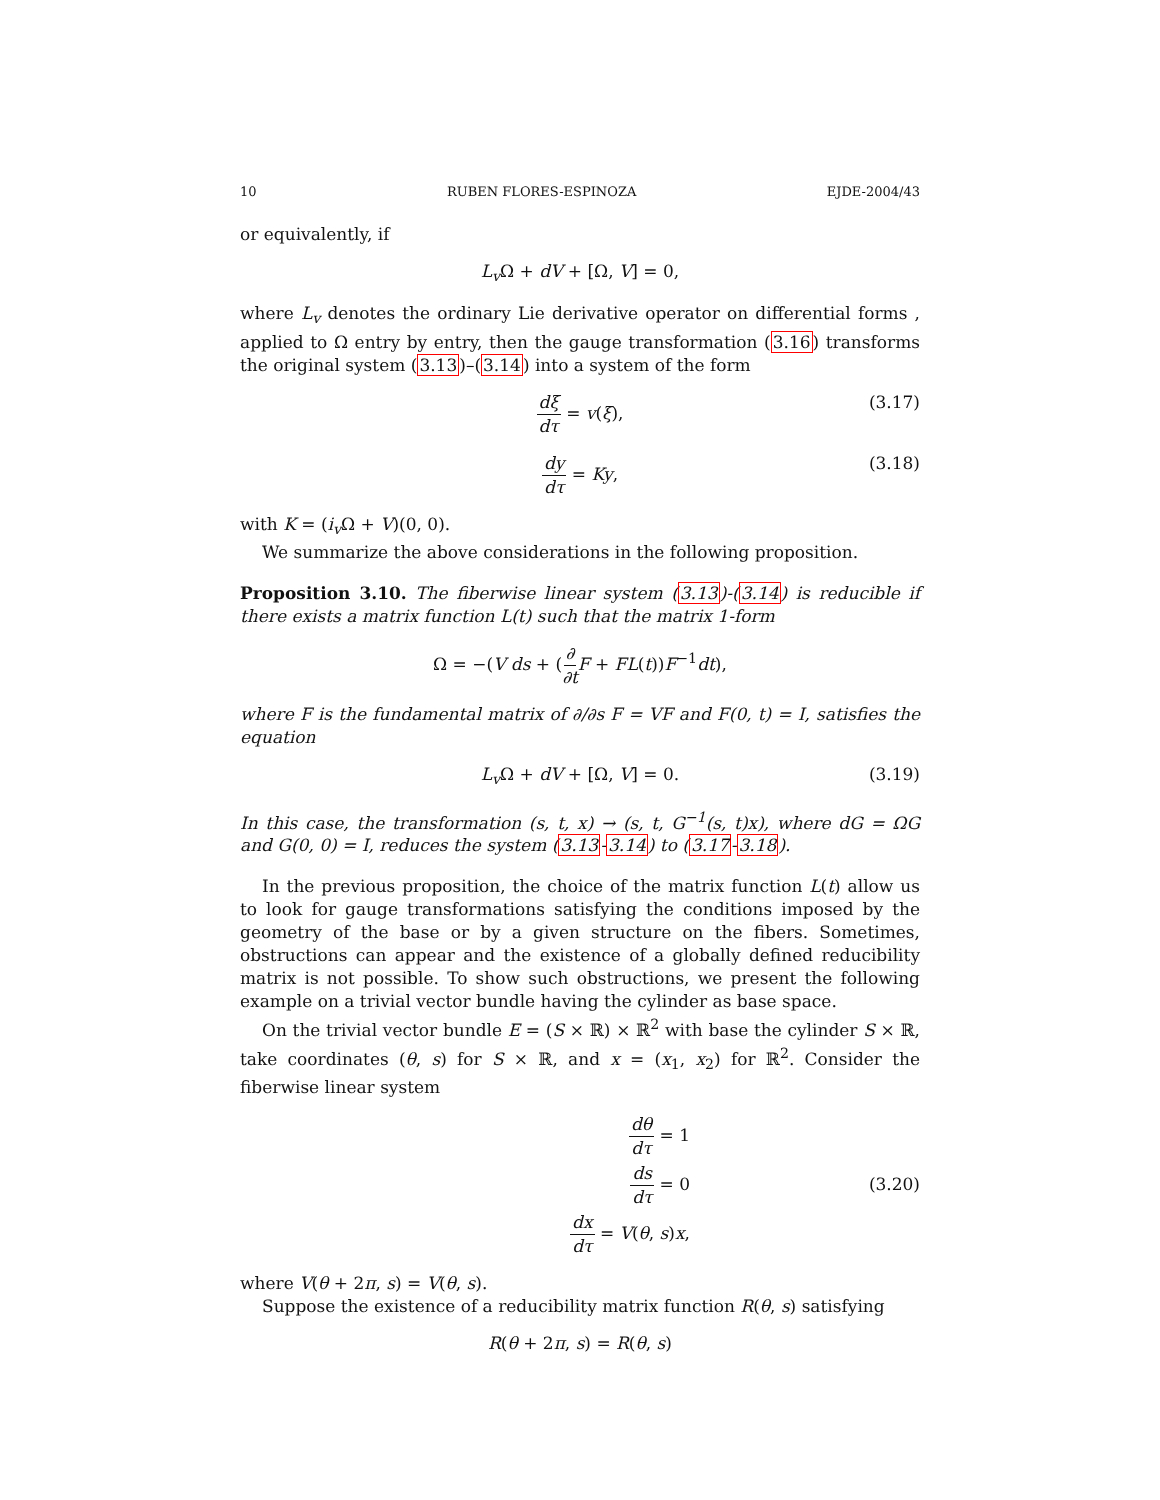10 RUBEN FLORES-ESPINOZA EJDE-2004/43
or equivalently, if
L<sub>v</sub> Ω + dV + [Ω, V] = 0,
where L<sub>v</sub> denotes the ordinary Lie derivative operator on differential forms , applied to Ω entry by entry, then the gauge transformation (3.16) transforms the original system (3.13)–(3.14) into a system of the form
dξ dτ = v(ξ), (3.17)
dy dτ = Ky, (3.18)
with K = (i<sub>v</sub> Ω + V)(0, 0).
We summarize the above considerations in the following proposition.
Proposition 3.10. The fiberwise linear system (3.13)-(3.14) is reducible if there exists a matrix function L(t) such that the matrix 1-form
Ω = −(V ds + (∂ ∂t F + FL(t))F<sup>−1</sup>dt),
where F is the fundamental matrix of ∂/∂s F = VF and F(0, t) = I, satisfies the equation
L<sub>v</sub> Ω + dV + [Ω, V] = 0. (3.19)
In this case, the transformation (s, t, x) → (s, t, G<sup>−1</sup>(s, t)x), where dG = ΩG and G(0, 0) = I, reduces the system (3.13-3.14) to (3.17-3.18).
In the previous proposition, the choice of the matrix function L(t) allow us to look for gauge transformations satisfying the conditions imposed by the geometry of the base or by a given structure on the fibers. Sometimes, obstructions can appear and the existence of a globally defined reducibility matrix is not possible. To show such obstructions, we present the following example on a trivial vector bundle having the cylinder as base space.
On the trivial vector bundle E = (S × ℝ) × ℝ<sup>2</sup> with base the cylinder S × ℝ, take coordinates (θ, s) for S × ℝ, and x = (x<sub>1</sub>, x<sub>2</sub>) for ℝ<sup>2</sup>. Consider the fiberwise linear system
dθ dτ = 1
ds dτ = 0
dx dτ = V(θ, s)x,
(3.20)
where V(θ + 2π, s) = V(θ, s).
Suppose the existence of a reducibility matrix function R(θ, s) satisfying
R(θ + 2π, s) = R(θ, s)